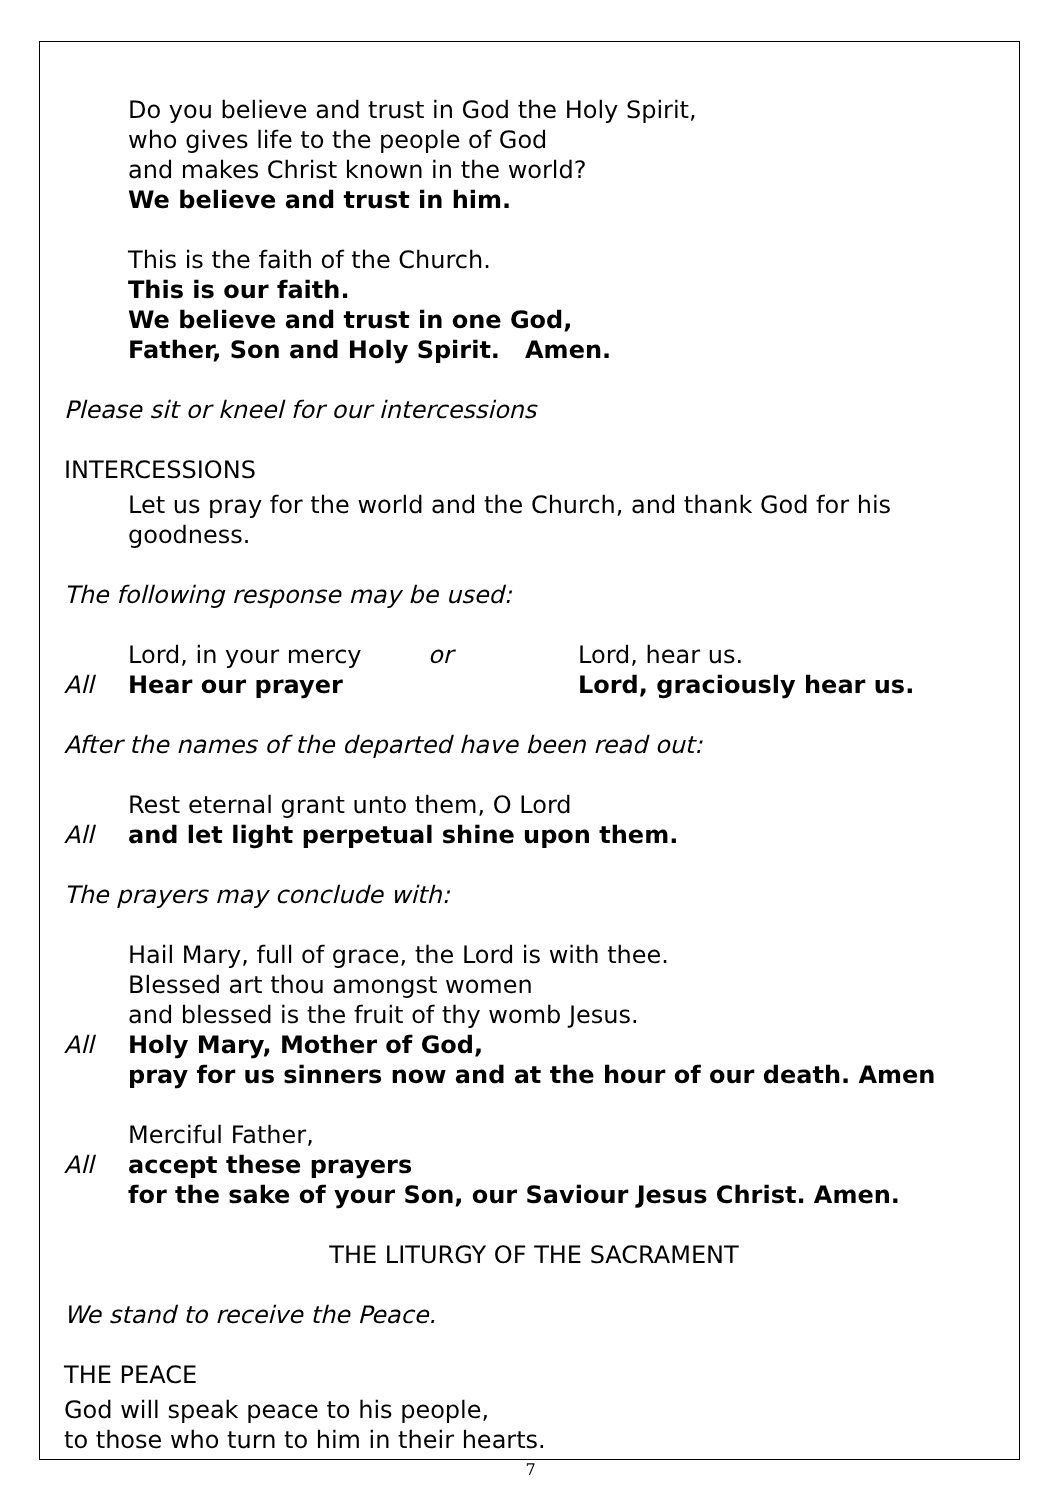Do you believe and trust in God the Holy Spirit,
who gives life to the people of God
and makes Christ known in the world?
We believe and trust in him.
This is the faith of the Church.
This is our faith.
We believe and trust in one God,
Father, Son and Holy Spirit. Amen.
Please sit or kneel for our intercessions
INTERCESSIONS
Let us pray for the world and the Church, and thank God for his goodness.
The following response may be used:
Lord, in your mercy or Lord, hear us.
All Hear our prayer Lord, graciously hear us.
After the names of the departed have been read out:
Rest eternal grant unto them, O Lord
All and let light perpetual shine upon them.
The prayers may conclude with:
Hail Mary, full of grace, the Lord is with thee.
Blessed art thou amongst women
and blessed is the fruit of thy womb Jesus.
All Holy Mary, Mother of God,
pray for us sinners now and at the hour of our death. Amen
Merciful Father,
All accept these prayers
for the sake of your Son, our Saviour Jesus Christ. Amen.
THE LITURGY OF THE SACRAMENT
We stand to receive the Peace.
THE PEACE
God will speak peace to his people,
to those who turn to him in their hearts.
7